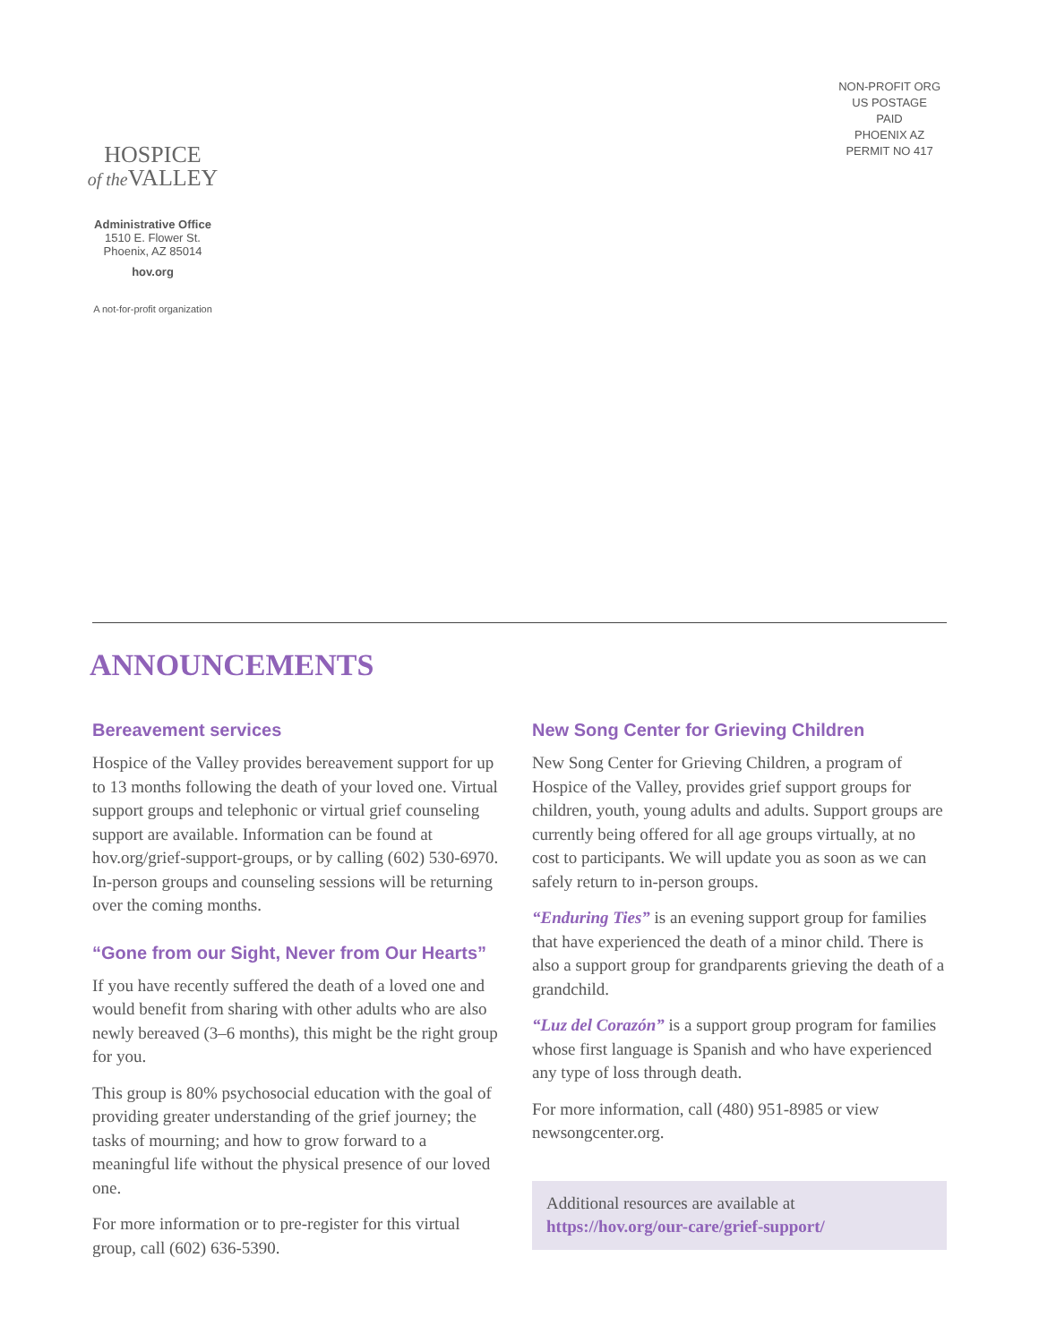HOSPICE
of the VALLEY
Administrative Office
1510 E. Flower St.
Phoenix, AZ 85014
hov.org
A not-for-profit organization
NON-PROFIT ORG
US POSTAGE
PAID
PHOENIX AZ
PERMIT NO 417
ANNOUNCEMENTS
Bereavement services
Hospice of the Valley provides bereavement support for up to 13 months following the death of your loved one. Virtual support groups and telephonic or virtual grief counseling support are available. Information can be found at hov.org/grief-support-groups, or by calling (602) 530-6970. In-person groups and counseling sessions will be returning over the coming months.
“Gone from our Sight, Never from Our Hearts”
If you have recently suffered the death of a loved one and would benefit from sharing with other adults who are also newly bereaved (3–6 months), this might be the right group for you.
This group is 80% psychosocial education with the goal of providing greater understanding of the grief journey; the tasks of mourning; and how to grow forward to a meaningful life without the physical presence of our loved one.
For more information or to pre-register for this virtual group, call (602) 636-5390.
New Song Center for Grieving Children
New Song Center for Grieving Children, a program of Hospice of the Valley, provides grief support groups for children, youth, young adults and adults. Support groups are currently being offered for all age groups virtually, at no cost to participants. We will update you as soon as we can safely return to in-person groups.
“Enduring Ties” is an evening support group for families that have experienced the death of a minor child. There is also a support group for grandparents grieving the death of a grandchild.
“Luz del Corazón” is a support group program for families whose first language is Spanish and who have experienced any type of loss through death.
For more information, call (480) 951-8985 or view newsongcenter.org.
Additional resources are available at
https://hov.org/our-care/grief-support/